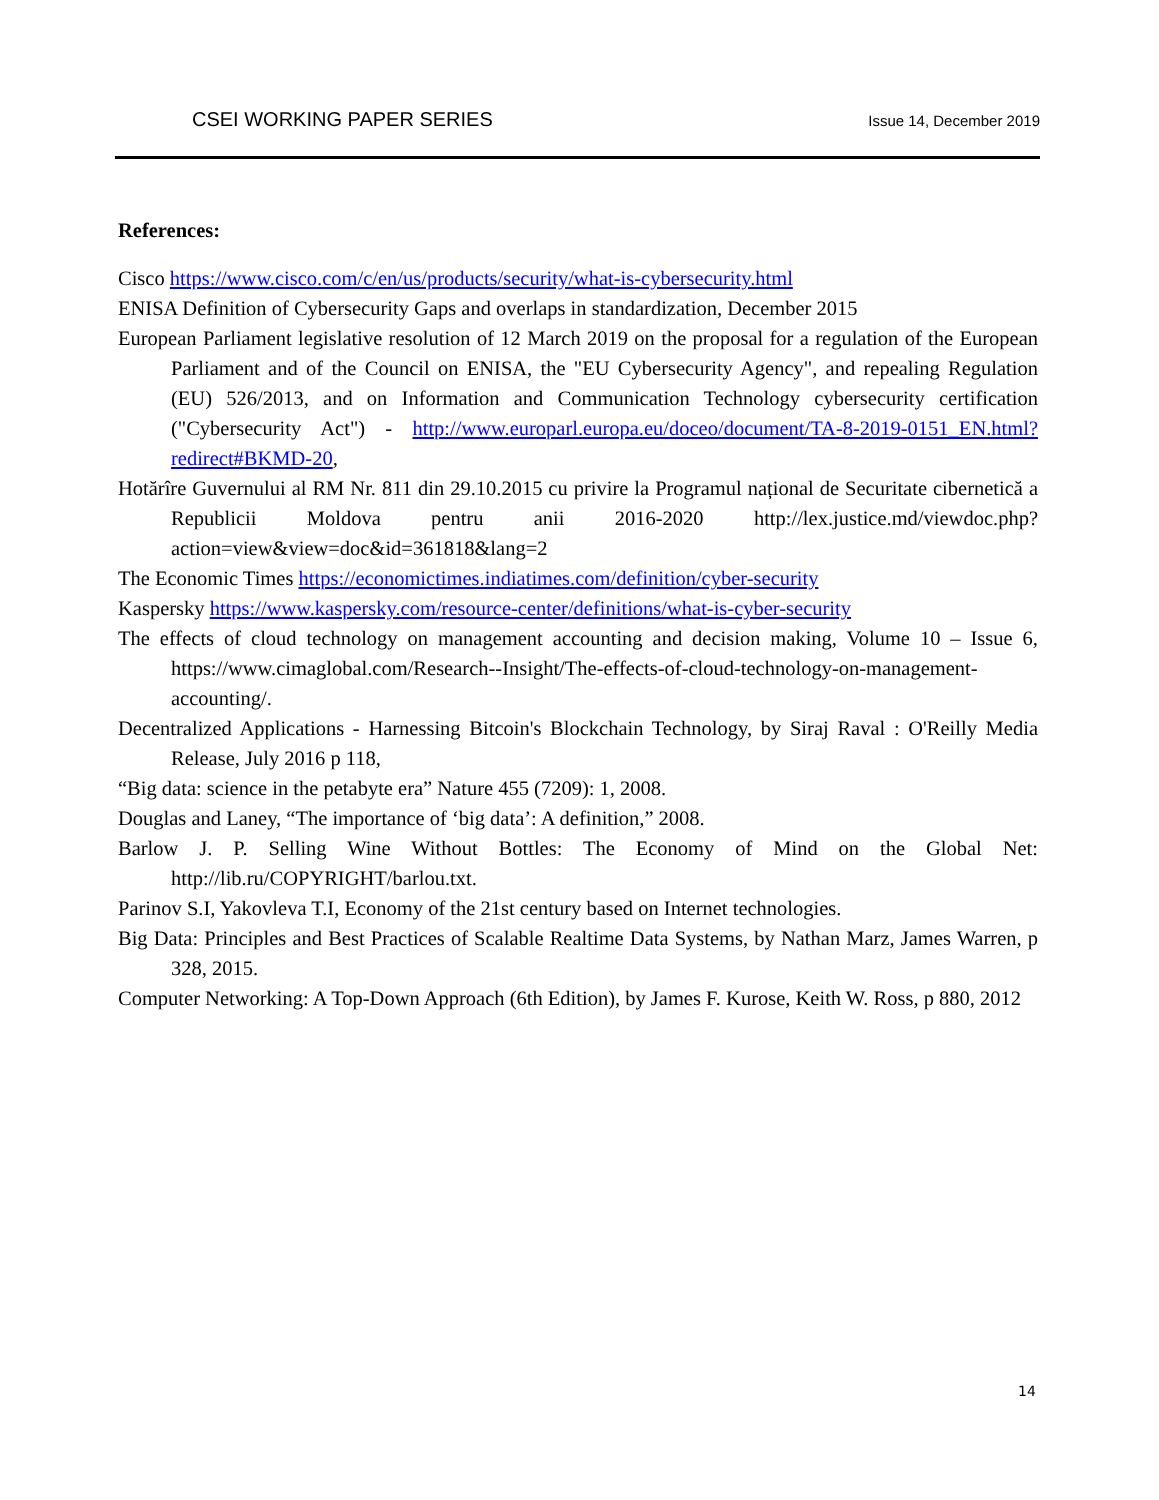CSEI WORKING PAPER SERIES Issue 14, December 2019
References:
Cisco https://www.cisco.com/c/en/us/products/security/what-is-cybersecurity.html
ENISA Definition of Cybersecurity Gaps and overlaps in standardization, December 2015
European Parliament legislative resolution of 12 March 2019 on the proposal for a regulation of the European Parliament and of the Council on ENISA, the "EU Cybersecurity Agency", and repealing Regulation (EU) 526/2013, and on Information and Communication Technology cybersecurity certification ("Cybersecurity Act") - http://www.europarl.europa.eu/doceo/document/TA-8-2019-0151_EN.html?redirect#BKMD-20,
Hotărîre Guvernului al RM Nr. 811 din 29.10.2015 cu privire la Programul național de Securitate cibernetică a Republicii Moldova pentru anii 2016-2020 http://lex.justice.md/viewdoc.php?action=view&view=doc&id=361818&lang=2
The Economic Times https://economictimes.indiatimes.com/definition/cyber-security
Kaspersky https://www.kaspersky.com/resource-center/definitions/what-is-cyber-security
The effects of cloud technology on management accounting and decision making, Volume 10 – Issue 6, https://www.cimaglobal.com/Research--Insight/The-effects-of-cloud-technology-on-management-accounting/.
Decentralized Applications - Harnessing Bitcoin's Blockchain Technology, by Siraj Raval : O'Reilly Media Release, July 2016 p 118,
“Big data: science in the petabyte era” Nature 455 (7209): 1, 2008.
Douglas and Laney, “The importance of ‘big data’: A definition,” 2008.
Barlow J. P. Selling Wine Without Bottles: The Economy of Mind on the Global Net: http://lib.ru/COPYRIGHT/barlou.txt.
Parinov S.I, Yakovleva T.I, Economy of the 21st century based on Internet technologies.
Big Data: Principles and Best Practices of Scalable Realtime Data Systems, by Nathan Marz, James Warren, p 328, 2015.
Computer Networking: A Top-Down Approach (6th Edition), by James F. Kurose, Keith W. Ross, p 880, 2012
14